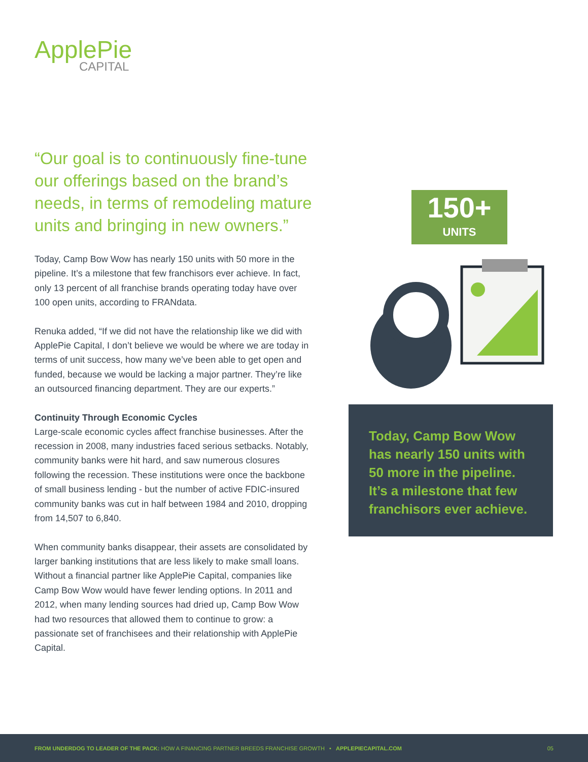ApplePie
CAPITAL
“Our goal is to continuously fine-tune our offerings based on the brand’s needs, in terms of remodeling mature units and bringing in new owners.”
Today, Camp Bow Wow has nearly 150 units with 50 more in the pipeline. It’s a milestone that few franchisors ever achieve. In fact, only 13 percent of all franchise brands operating today have over 100 open units, according to FRANdata.
Renuka added, “If we did not have the relationship like we did with ApplePie Capital, I don’t believe we would be where we are today in terms of unit success, how many we’ve been able to get open and funded, because we would be lacking a major partner. They’re like an outsourced financing department. They are our experts.”
Continuity Through Economic Cycles
Large-scale economic cycles affect franchise businesses. After the recession in 2008, many industries faced serious setbacks. Notably, community banks were hit hard, and saw numerous closures following the recession. These institutions were once the backbone of small business lending - but the number of active FDIC-insured community banks was cut in half between 1984 and 2010, dropping from 14,507 to 6,840.
When community banks disappear, their assets are consolidated by larger banking institutions that are less likely to make small loans. Without a financial partner like ApplePie Capital, companies like Camp Bow Wow would have fewer lending options. In 2011 and 2012, when many lending sources had dried up, Camp Bow Wow had two resources that allowed them to continue to grow: a passionate set of franchisees and their relationship with ApplePie Capital.
150+
UNITS
Today, Camp Bow Wow has nearly 150 units with 50 more in the pipeline. It’s a milestone that few franchisors ever achieve.
FROM UNDERDOG TO LEADER OF THE PACK: HOW A FINANCING PARTNER BREEDS FRANCHISE GROWTH • APPLEPIECAPITAL.COM 05